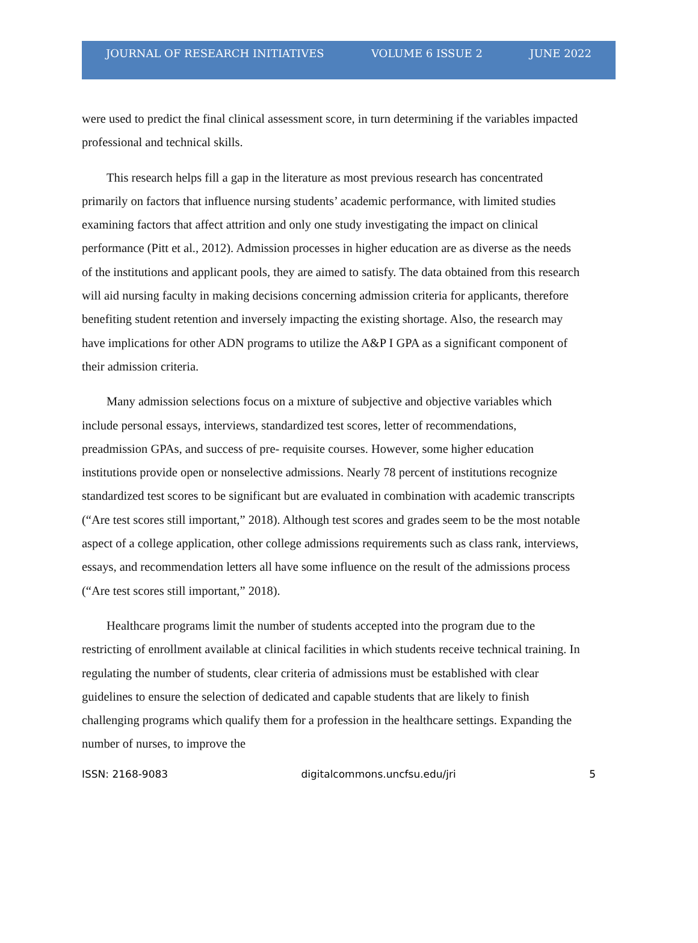JOURNAL OF RESEARCH INITIATIVES VOLUME 6 ISSUE 2 JUNE 2022
were used to predict the final clinical assessment score, in turn determining if the variables impacted professional and technical skills.
This research helps fill a gap in the literature as most previous research has concentrated primarily on factors that influence nursing students’ academic performance, with limited studies examining factors that affect attrition and only one study investigating the impact on clinical performance (Pitt et al., 2012). Admission processes in higher education are as diverse as the needs of the institutions and applicant pools, they are aimed to satisfy. The data obtained from this research will aid nursing faculty in making decisions concerning admission criteria for applicants, therefore benefiting student retention and inversely impacting the existing shortage. Also, the research may have implications for other ADN programs to utilize the A&P I GPA as a significant component of their admission criteria.
Many admission selections focus on a mixture of subjective and objective variables which include personal essays, interviews, standardized test scores, letter of recommendations, preadmission GPAs, and success of pre- requisite courses. However, some higher education institutions provide open or nonselective admissions. Nearly 78 percent of institutions recognize standardized test scores to be significant but are evaluated in combination with academic transcripts (“Are test scores still important,” 2018). Although test scores and grades seem to be the most notable aspect of a college application, other college admissions requirements such as class rank, interviews, essays, and recommendation letters all have some influence on the result of the admissions process (“Are test scores still important,” 2018).
Healthcare programs limit the number of students accepted into the program due to the restricting of enrollment available at clinical facilities in which students receive technical training. In regulating the number of students, clear criteria of admissions must be established with clear guidelines to ensure the selection of dedicated and capable students that are likely to finish challenging programs which qualify them for a profession in the healthcare settings. Expanding the number of nurses, to improve the
ISSN: 2168-9083 digitalcommons.uncfsu.edu/jri 5